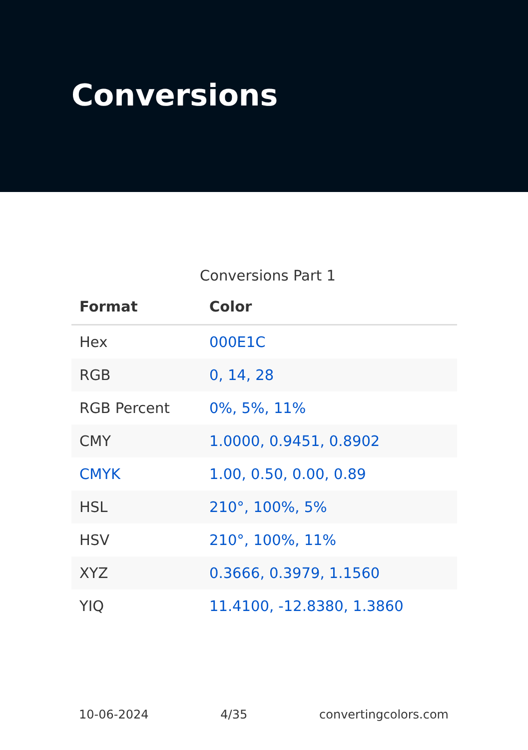Conversions
Conversions Part 1
| Format | Color |
| --- | --- |
| Hex | 000E1C |
| RGB | 0, 14, 28 |
| RGB Percent | 0%, 5%, 11% |
| CMY | 1.0000, 0.9451, 0.8902 |
| CMYK | 1.00, 0.50, 0.00, 0.89 |
| HSL | 210°, 100%, 5% |
| HSV | 210°, 100%, 11% |
| XYZ | 0.3666, 0.3979, 1.1560 |
| YIQ | 11.4100, -12.8380, 1.3860 |
10-06-2024 4/35 convertingcolors.com